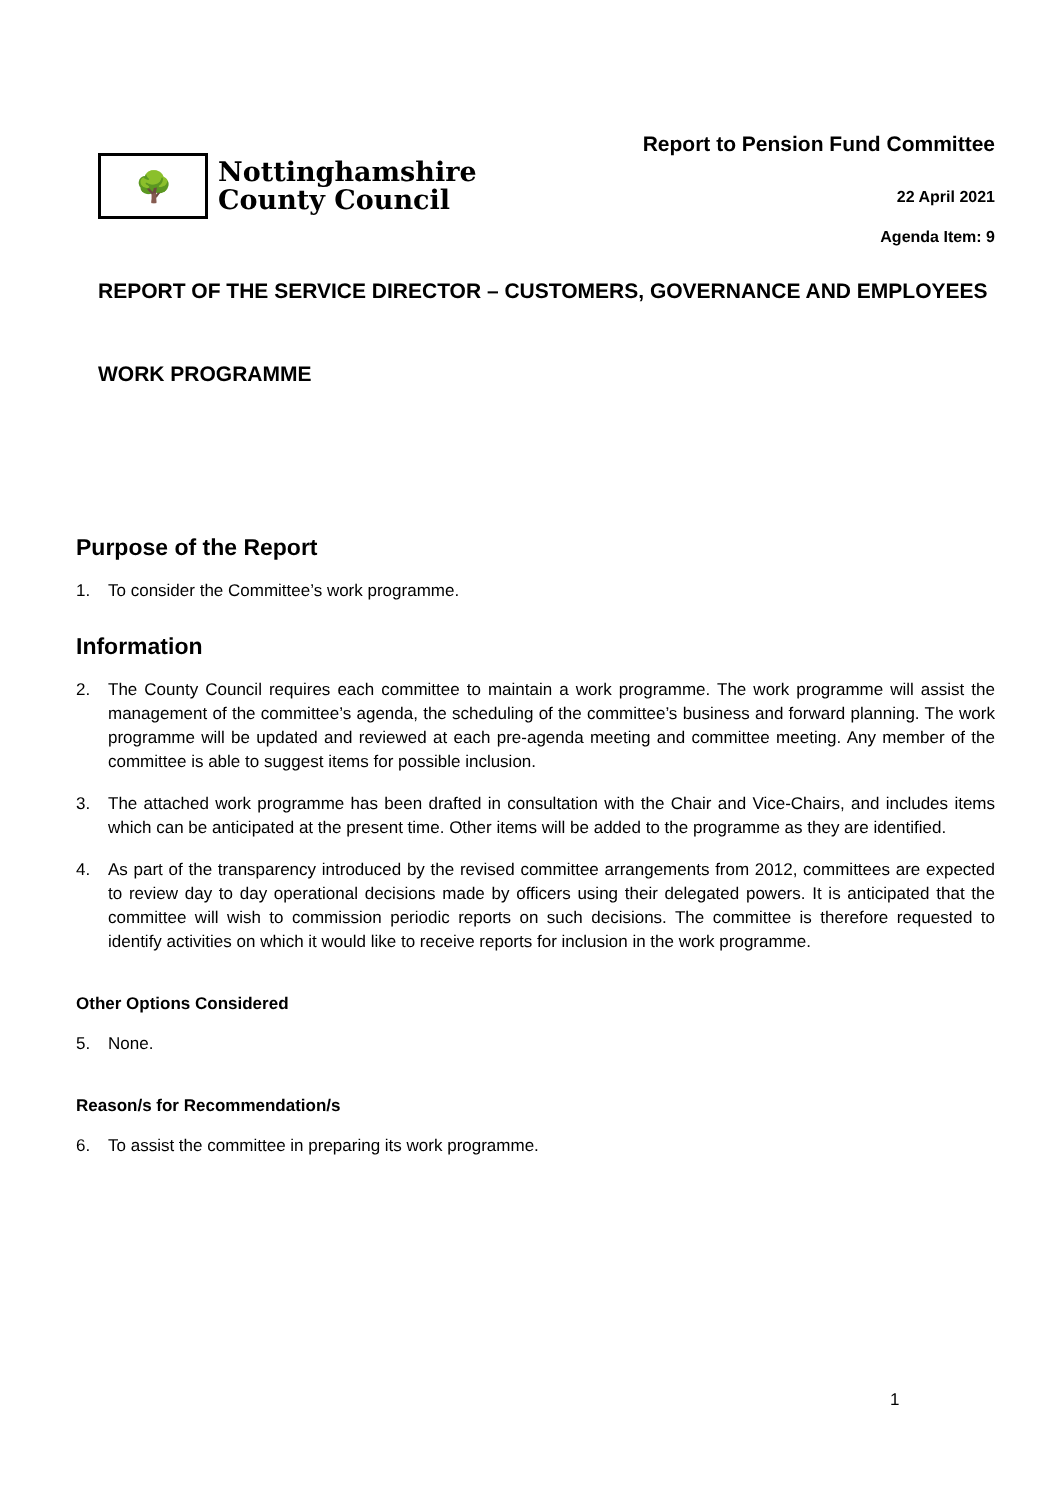🌳
Nottinghamshire
County Council
Report to Pension Fund Committee
22 April 2021
Agenda Item: 9
REPORT OF THE SERVICE DIRECTOR – CUSTOMERS, GOVERNANCE AND EMPLOYEES
WORK PROGRAMME
Purpose of the Report
1. To consider the Committee’s work programme.
Information
2. The County Council requires each committee to maintain a work programme. The work programme will assist the management of the committee’s agenda, the scheduling of the committee’s business and forward planning. The work programme will be updated and reviewed at each pre-agenda meeting and committee meeting. Any member of the committee is able to suggest items for possible inclusion.
3. The attached work programme has been drafted in consultation with the Chair and Vice-Chairs, and includes items which can be anticipated at the present time. Other items will be added to the programme as they are identified.
4. As part of the transparency introduced by the revised committee arrangements from 2012, committees are expected to review day to day operational decisions made by officers using their delegated powers. It is anticipated that the committee will wish to commission periodic reports on such decisions. The committee is therefore requested to identify activities on which it would like to receive reports for inclusion in the work programme.
Other Options Considered
5. None.
Reason/s for Recommendation/s
6. To assist the committee in preparing its work programme.
1